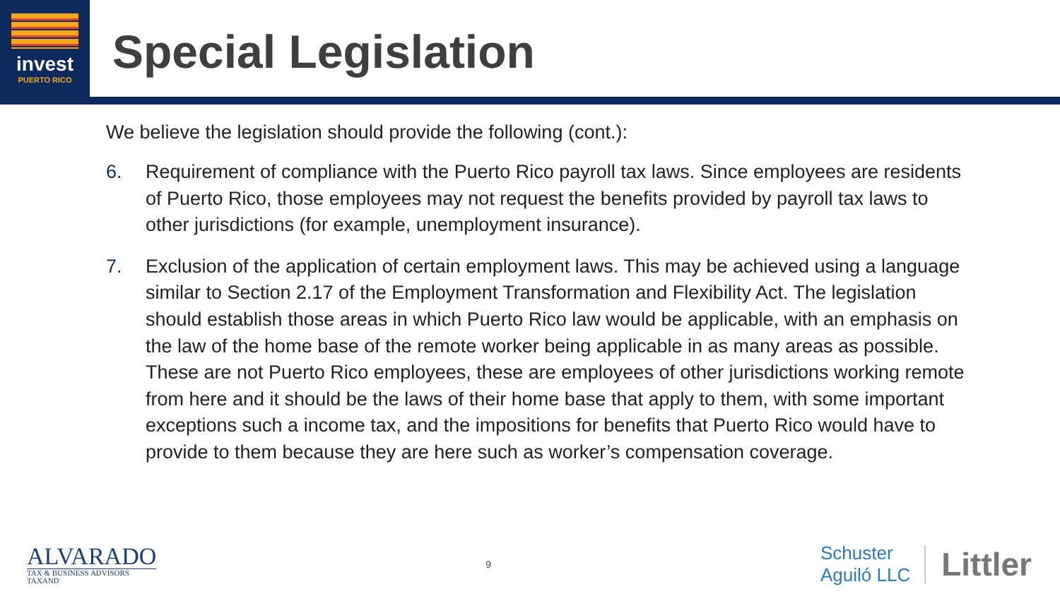invest
PUERTO RICO
Special Legislation
We believe the legislation should provide the following (cont.):
6. Requirement of compliance with the Puerto Rico payroll tax laws. Since employees are residents of Puerto Rico, those employees may not request the benefits provided by payroll tax laws to other jurisdictions (for example, unemployment insurance).
7. Exclusion of the application of certain employment laws. This may be achieved using a language similar to Section 2.17 of the Employment Transformation and Flexibility Act. The legislation should establish those areas in which Puerto Rico law would be applicable, with an emphasis on the law of the home base of the remote worker being applicable in as many areas as possible. These are not Puerto Rico employees, these are employees of other jurisdictions working remote from here and it should be the laws of their home base that apply to them, with some important exceptions such a income tax, and the impositions for benefits that Puerto Rico would have to provide to them because they are here such as worker’s compensation coverage.
ALVARADO
TAX & BUSINESS ADVISORS
TAXAND
9
Schuster
Aguiló LLC
Littler